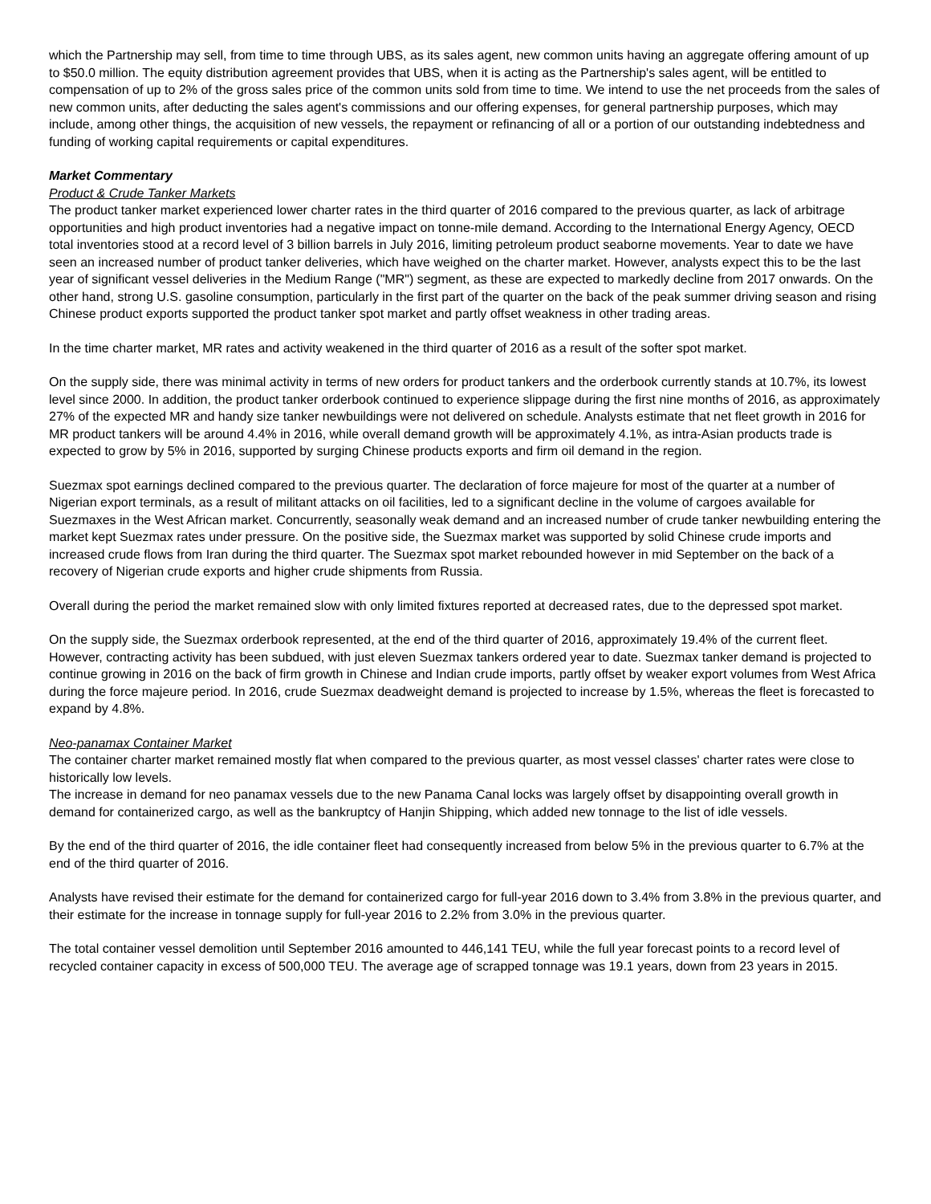which the Partnership may sell, from time to time through UBS, as its sales agent, new common units having an aggregate offering amount of up to $50.0 million. The equity distribution agreement provides that UBS, when it is acting as the Partnership's sales agent, will be entitled to compensation of up to 2% of the gross sales price of the common units sold from time to time. We intend to use the net proceeds from the sales of new common units, after deducting the sales agent's commissions and our offering expenses, for general partnership purposes, which may include, among other things, the acquisition of new vessels, the repayment or refinancing of all or a portion of our outstanding indebtedness and funding of working capital requirements or capital expenditures.
Market Commentary
Product & Crude Tanker Markets
The product tanker market experienced lower charter rates in the third quarter of 2016 compared to the previous quarter, as lack of arbitrage opportunities and high product inventories had a negative impact on tonne-mile demand. According to the International Energy Agency, OECD total inventories stood at a record level of 3 billion barrels in July 2016, limiting petroleum product seaborne movements. Year to date we have seen an increased number of product tanker deliveries, which have weighed on the charter market. However, analysts expect this to be the last year of significant vessel deliveries in the Medium Range ("MR") segment, as these are expected to markedly decline from 2017 onwards. On the other hand, strong U.S. gasoline consumption, particularly in the first part of the quarter on the back of the peak summer driving season and rising Chinese product exports supported the product tanker spot market and partly offset weakness in other trading areas.
In the time charter market, MR rates and activity weakened in the third quarter of 2016 as a result of the softer spot market.
On the supply side, there was minimal activity in terms of new orders for product tankers and the orderbook currently stands at 10.7%, its lowest level since 2000. In addition, the product tanker orderbook continued to experience slippage during the first nine months of 2016, as approximately 27% of the expected MR and handy size tanker newbuildings were not delivered on schedule. Analysts estimate that net fleet growth in 2016 for MR product tankers will be around 4.4% in 2016, while overall demand growth will be approximately 4.1%, as intra-Asian products trade is expected to grow by 5% in 2016, supported by surging Chinese products exports and firm oil demand in the region.
Suezmax spot earnings declined compared to the previous quarter. The declaration of force majeure for most of the quarter at a number of Nigerian export terminals, as a result of militant attacks on oil facilities, led to a significant decline in the volume of cargoes available for Suezmaxes in the West African market. Concurrently, seasonally weak demand and an increased number of crude tanker newbuilding entering the market kept Suezmax rates under pressure. On the positive side, the Suezmax market was supported by solid Chinese crude imports and increased crude flows from Iran during the third quarter. The Suezmax spot market rebounded however in mid September on the back of a recovery of Nigerian crude exports and higher crude shipments from Russia.
Overall during the period the market remained slow with only limited fixtures reported at decreased rates, due to the depressed spot market.
On the supply side, the Suezmax orderbook represented, at the end of the third quarter of 2016, approximately 19.4% of the current fleet. However, contracting activity has been subdued, with just eleven Suezmax tankers ordered year to date. Suezmax tanker demand is projected to continue growing in 2016 on the back of firm growth in Chinese and Indian crude imports, partly offset by weaker export volumes from West Africa during the force majeure period. In 2016, crude Suezmax deadweight demand is projected to increase by 1.5%, whereas the fleet is forecasted to expand by 4.8%.
Neo-panamax Container Market
The container charter market remained mostly flat when compared to the previous quarter, as most vessel classes' charter rates were close to historically low levels.
The increase in demand for neo panamax vessels due to the new Panama Canal locks was largely offset by disappointing overall growth in demand for containerized cargo, as well as the bankruptcy of Hanjin Shipping, which added new tonnage to the list of idle vessels.
By the end of the third quarter of 2016, the idle container fleet had consequently increased from below 5% in the previous quarter to 6.7% at the end of the third quarter of 2016.
Analysts have revised their estimate for the demand for containerized cargo for full-year 2016 down to 3.4% from 3.8% in the previous quarter, and their estimate for the increase in tonnage supply for full-year 2016 to 2.2% from 3.0% in the previous quarter.
The total container vessel demolition until September 2016 amounted to 446,141 TEU, while the full year forecast points to a record level of recycled container capacity in excess of 500,000 TEU. The average age of scrapped tonnage was 19.1 years, down from 23 years in 2015.